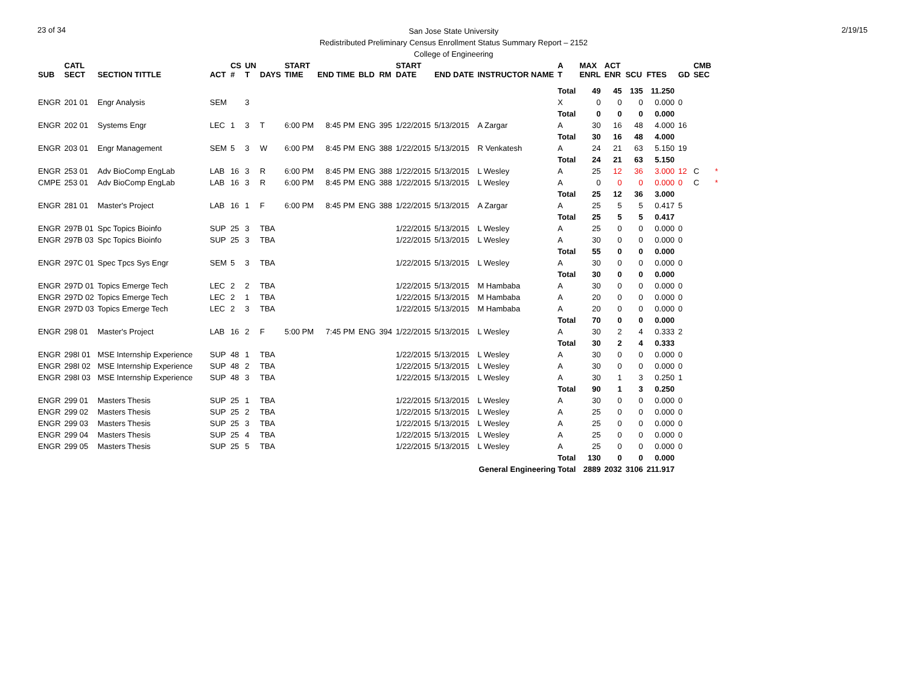23 of 34
San Jose State University
Redistributed Preliminary Census Enrollment Status Summary Report – 2152
College of Engineering
2/19/15
| SUB | CATL SECT | SECTION TITTLE | ACT | CS # | UN T | DAYS | START TIME | END TIME | BLD | RM | START DATE | END DATE | INSTRUCTOR NAME | A T | MAX ENRL | ACT ENR | SCU | FTES | GD | CMB SEC | |
| --- | --- | --- | --- | --- | --- | --- | --- | --- | --- | --- | --- | --- | --- | --- | --- | --- | --- | --- | --- | --- | --- |
| | | | | | | | | | | | | | | Total | 49 | 45 | 135 | 11.250 | | | |
| ENGR | 201 01 | Engr Analysis | SEM | | 3 | | | | | | | | | X | 0 | 0 | 0 | 0.000 | 0 | | |
| | | | | | | | | | | | | | | Total | 0 | 0 | 0 | 0.000 | | | |
| ENGR | 202 01 | Systems Engr | LEC | 1 | 3 | T | 6:00 PM | 8:45 PM | ENG | 395 | 1/22/2015 | 5/13/2015 | A Zargar | A | 30 | 16 | 48 | 4.000 | 16 | | |
| | | | | | | | | | | | | | | Total | 30 | 16 | 48 | 4.000 | | | |
| ENGR | 203 01 | Engr Management | SEM | 5 | 3 | W | 6:00 PM | 8:45 PM | ENG | 388 | 1/22/2015 | 5/13/2015 | R Venkatesh | A | 24 | 21 | 63 | 5.150 | 19 | | |
| | | | | | | | | | | | | | | Total | 24 | 21 | 63 | 5.150 | | | |
| ENGR | 253 01 | Adv BioComp EngLab | LAB | 16 | 3 | R | 6:00 PM | 8:45 PM | ENG | 388 | 1/22/2015 | 5/13/2015 | L Wesley | A | 25 | 12 | 36 | 3.000 | 12 | C | * |
| CMPE | 253 01 | Adv BioComp EngLab | LAB | 16 | 3 | R | 6:00 PM | 8:45 PM | ENG | 388 | 1/22/2015 | 5/13/2015 | L Wesley | A | 0 | 0 | 0 | 0.000 | 0 | C | * |
| | | | | | | | | | | | | | | Total | 25 | 12 | 36 | 3.000 | | | |
| ENGR | 281 01 | Master's Project | LAB | 16 | 1 | F | 6:00 PM | 8:45 PM | ENG | 388 | 1/22/2015 | 5/13/2015 | A Zargar | A | 25 | 5 | 5 | 0.417 | 5 | | |
| | | | | | | | | | | | | | | Total | 25 | 5 | 5 | 0.417 | | | |
| ENGR | 297B 01 | Spc Topics Bioinfo | SUP | 25 | 3 | TBA | | | | | 1/22/2015 | 5/13/2015 | L Wesley | A | 25 | 0 | 0 | 0.000 | 0 | | |
| ENGR | 297B 03 | Spc Topics Bioinfo | SUP | 25 | 3 | TBA | | | | | 1/22/2015 | 5/13/2015 | L Wesley | A | 30 | 0 | 0 | 0.000 | 0 | | |
| | | | | | | | | | | | | | | Total | 55 | 0 | 0 | 0.000 | | | |
| ENGR | 297C 01 | Spec Tpcs Sys Engr | SEM | 5 | 3 | TBA | | | | | 1/22/2015 | 5/13/2015 | L Wesley | A | 30 | 0 | 0 | 0.000 | 0 | | |
| | | | | | | | | | | | | | | Total | 30 | 0 | 0 | 0.000 | | | |
| ENGR | 297D 01 | Topics Emerge Tech | LEC | 2 | 2 | TBA | | | | | 1/22/2015 | 5/13/2015 | M Hambaba | A | 30 | 0 | 0 | 0.000 | 0 | | |
| ENGR | 297D 02 | Topics Emerge Tech | LEC | 2 | 1 | TBA | | | | | 1/22/2015 | 5/13/2015 | M Hambaba | A | 20 | 0 | 0 | 0.000 | 0 | | |
| ENGR | 297D 03 | Topics Emerge Tech | LEC | 2 | 3 | TBA | | | | | 1/22/2015 | 5/13/2015 | M Hambaba | A | 20 | 0 | 0 | 0.000 | 0 | | |
| | | | | | | | | | | | | | | Total | 70 | 0 | 0 | 0.000 | | | |
| ENGR | 298 01 | Master's Project | LAB | 16 | 2 | F | 5:00 PM | 7:45 PM | ENG | 394 | 1/22/2015 | 5/13/2015 | L Wesley | A | 30 | 2 | 4 | 0.333 | 2 | | |
| | | | | | | | | | | | | | | Total | 30 | 2 | 4 | 0.333 | | | |
| ENGR | 298I 01 | MSE Internship Experience | SUP | 48 | 1 | TBA | | | | | 1/22/2015 | 5/13/2015 | L Wesley | A | 30 | 0 | 0 | 0.000 | 0 | | |
| ENGR | 298I 02 | MSE Internship Experience | SUP | 48 | 2 | TBA | | | | | 1/22/2015 | 5/13/2015 | L Wesley | A | 30 | 0 | 0 | 0.000 | 0 | | |
| ENGR | 298I 03 | MSE Internship Experience | SUP | 48 | 3 | TBA | | | | | 1/22/2015 | 5/13/2015 | L Wesley | A | 30 | 1 | 3 | 0.250 | 1 | | |
| | | | | | | | | | | | | | | Total | 90 | 1 | 3 | 0.250 | | | |
| ENGR | 299 01 | Masters Thesis | SUP | 25 | 1 | TBA | | | | | 1/22/2015 | 5/13/2015 | L Wesley | A | 30 | 0 | 0 | 0.000 | 0 | | |
| ENGR | 299 02 | Masters Thesis | SUP | 25 | 2 | TBA | | | | | 1/22/2015 | 5/13/2015 | L Wesley | A | 25 | 0 | 0 | 0.000 | 0 | | |
| ENGR | 299 03 | Masters Thesis | SUP | 25 | 3 | TBA | | | | | 1/22/2015 | 5/13/2015 | L Wesley | A | 25 | 0 | 0 | 0.000 | 0 | | |
| ENGR | 299 04 | Masters Thesis | SUP | 25 | 4 | TBA | | | | | 1/22/2015 | 5/13/2015 | L Wesley | A | 25 | 0 | 0 | 0.000 | 0 | | |
| ENGR | 299 05 | Masters Thesis | SUP | 25 | 5 | TBA | | | | | 1/22/2015 | 5/13/2015 | L Wesley | A | 25 | 0 | 0 | 0.000 | 0 | | |
| | | | | | | | | | | | | | | Total | 130 | 0 | 0 | 0.000 | | | |
| General Engineering Total | | | | | | | | | | | | | | | 2889 | 2032 | 3106 | 211.917 | | | |